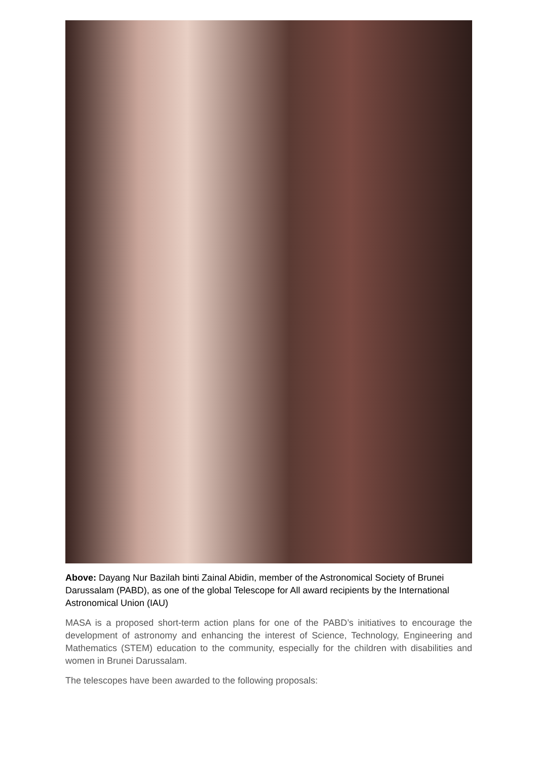Above: Dayang Nur Bazilah binti Zainal Abidin, member of the Astronomical Society of Brunei Darussalam (PABD), as one of the global Telescope for All award recipients by the International Astronomical Union (IAU)
MASA is a proposed short-term action plans for one of the PABD’s initiatives to encourage the development of astronomy and enhancing the interest of Science, Technology, Engineering and Mathematics (STEM) education to the community, especially for the children with disabilities and women in Brunei Darussalam.
The telescopes have been awarded to the following proposals: